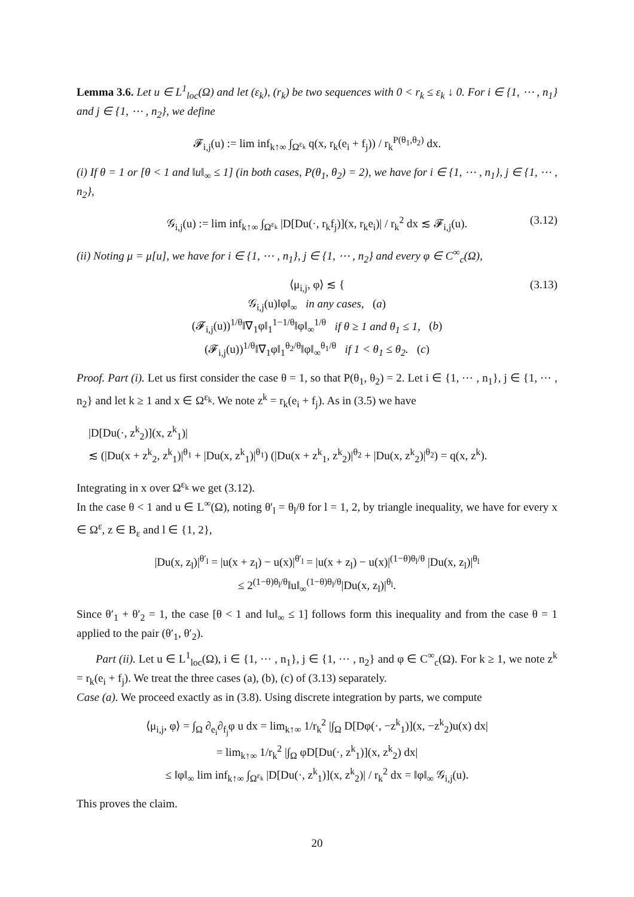Lemma 3.6. Let u ∈ L<sup>1</sup><sub>loc</sub>(Ω) and let (ε<sub>k</sub>), (r<sub>k</sub>) be two sequences with 0 < r<sub>k</sub> ≤ ε<sub>k</sub> ↓ 0. For i ∈ {1, ⋯ , n<sub>1</sub>} and j ∈ {1, ⋯ , n<sub>2</sub>}, we define
𝓕<sub>i,j</sub>(u) := lim inf<sub>k↑∞</sub> ∫<sub>Ω<sup>ε<sub>k</sub></sup></sub> q(x, r<sub>k</sub>(e<sub>i</sub> + f<sub>j</sub>)) / r<sub>k</sub><sup>P(θ<sub>1</sub>,θ<sub>2</sub>)</sup> dx.
(i) If θ = 1 or [θ < 1 and ‖u‖<sub>∞</sub> ≤ 1] (in both cases, P(θ<sub>1</sub>, θ<sub>2</sub>) = 2), we have for i ∈ {1, ⋯ , n<sub>1</sub>}, j ∈ {1, ⋯ , n<sub>2</sub>},
𝒢<sub>i,j</sub>(u) := lim inf<sub>k↑∞</sub> ∫<sub>Ω<sup>ε<sub>k</sub></sup></sub> |D[Du(·, r<sub>k</sub>f<sub>j</sub>)](x, r<sub>k</sub>e<sub>i</sub>)| / r<sub>k</sub><sup>2</sup> dx ≲ 𝓕<sub>i,j</sub>(u). (3.12)
(ii) Noting μ = μ[u], we have for i ∈ {1, ⋯ , n<sub>1</sub>}, j ∈ {1, ⋯ , n<sub>2</sub>} and every φ ∈ C<sup>∞</sup><sub>c</sub>(Ω),
⟨μ<sub>i,j</sub>, φ⟩ ≲ {
𝒢<sub>i,j</sub>(u)‖φ‖<sub>∞</sub> in any cases, (a)
(𝓕<sub>i,j</sub>(u))<sup>1/θ</sup>‖∇<sub>1</sub>φ‖<sub>1</sub><sup>1−1/θ</sup>‖φ‖<sub>∞</sub><sup>1/θ</sup> if θ ≥ 1 and θ<sub>1</sub> ≤ 1, (b)
(𝓕<sub>i,j</sub>(u))<sup>1/θ</sup>‖∇<sub>1</sub>φ‖<sub>1</sub><sup>θ<sub>2</sub>/θ</sup>‖φ‖<sub>∞</sub><sup>θ<sub>1</sub>/θ</sup> if 1 < θ<sub>1</sub> ≤ θ<sub>2</sub>. (c)
(3.13)
Proof. Part (i). Let us first consider the case θ = 1, so that P(θ<sub>1</sub>, θ<sub>2</sub>) = 2. Let i ∈ {1, ⋯ , n<sub>1</sub>}, j ∈ {1, ⋯ , n<sub>2</sub>} and let k ≥ 1 and x ∈ Ω<sup>ε<sub>k</sub></sup>. We note z<sup>k</sup> = r<sub>k</sub>(e<sub>i</sub> + f<sub>j</sub>). As in (3.5) we have
|D[Du(·, z<sup>k</sup><sub>2</sub>)](x, z<sup>k</sup><sub>1</sub>)|
≲ (|Du(x + z<sup>k</sup><sub>2</sub>, z<sup>k</sup><sub>1</sub>)|<sup>θ<sub>1</sub></sup> + |Du(x, z<sup>k</sup><sub>1</sub>)|<sup>θ<sub>1</sub></sup>) (|Du(x + z<sup>k</sup><sub>1</sub>, z<sup>k</sup><sub>2</sub>)|<sup>θ<sub>2</sub></sup> + |Du(x, z<sup>k</sup><sub>2</sub>)|<sup>θ<sub>2</sub></sup>) = q(x, z<sup>k</sup>).
Integrating in x over Ω<sup>ε<sub>k</sub></sup> we get (3.12).
In the case θ < 1 and u ∈ L<sup>∞</sup>(Ω), noting θ′<sub>l</sub> = θ<sub>l</sub>/θ for l = 1, 2, by triangle inequality, we have for every x ∈ Ω<sup>ε</sup>, z ∈ B<sub>ε</sub> and l ∈ {1, 2},
|Du(x, z<sub>l</sub>)|<sup>θ′<sub>l</sub></sup> = |u(x + z<sub>l</sub>) − u(x)|<sup>θ′<sub>l</sub></sup> = |u(x + z<sub>l</sub>) − u(x)|<sup>(1−θ)θ<sub>l</sub>/θ</sup> |Du(x, z<sub>l</sub>)|<sup>θ<sub>l</sub></sup>
≤ 2<sup>(1−θ)θ<sub>l</sub>/θ</sup>‖u‖<sub>∞</sub><sup>(1−θ)θ<sub>l</sub>/θ</sup>|Du(x, z<sub>l</sub>)|<sup>θ<sub>l</sub></sup>.
Since θ′<sub>1</sub> + θ′<sub>2</sub> = 1, the case [θ < 1 and ‖u‖<sub>∞</sub> ≤ 1] follows form this inequality and from the case θ = 1 applied to the pair (θ′<sub>1</sub>, θ′<sub>2</sub>).
Part (ii). Let u ∈ L<sup>1</sup><sub>loc</sub>(Ω), i ∈ {1, ⋯ , n<sub>1</sub>}, j ∈ {1, ⋯ , n<sub>2</sub>} and φ ∈ C<sup>∞</sup><sub>c</sub>(Ω). For k ≥ 1, we note z<sup>k</sup> = r<sub>k</sub>(e<sub>i</sub> + f<sub>j</sub>). We treat the three cases (a), (b), (c) of (3.13) separately.
Case (a). We proceed exactly as in (3.8). Using discrete integration by parts, we compute
⟨μ<sub>i,j</sub>, φ⟩ = ∫<sub>Ω</sub> ∂<sub>e<sub>i</sub></sub>∂<sub>f<sub>j</sub></sub>φ u dx = lim<sub>k↑∞</sub> 1/r<sub>k</sub><sup>2</sup> |∫<sub>Ω</sub> D[Dφ(·, −z<sup>k</sup><sub>1</sub>)](x, −z<sup>k</sup><sub>2</sub>)u(x) dx|
= lim<sub>k↑∞</sub> 1/r<sub>k</sub><sup>2</sup> |∫<sub>Ω</sub> φD[Du(·, z<sup>k</sup><sub>1</sub>)](x, z<sup>k</sup><sub>2</sub>) dx|
≤ ‖φ‖<sub>∞</sub> lim inf<sub>k↑∞</sub> ∫<sub>Ω<sup>ε<sub>k</sub></sup></sub> |D[Du(·, z<sup>k</sup><sub>1</sub>)](x, z<sup>k</sup><sub>2</sub>)| / r<sub>k</sub><sup>2</sup> dx = ‖φ‖<sub>∞</sub> 𝒢<sub>i,j</sub>(u).
This proves the claim.
20